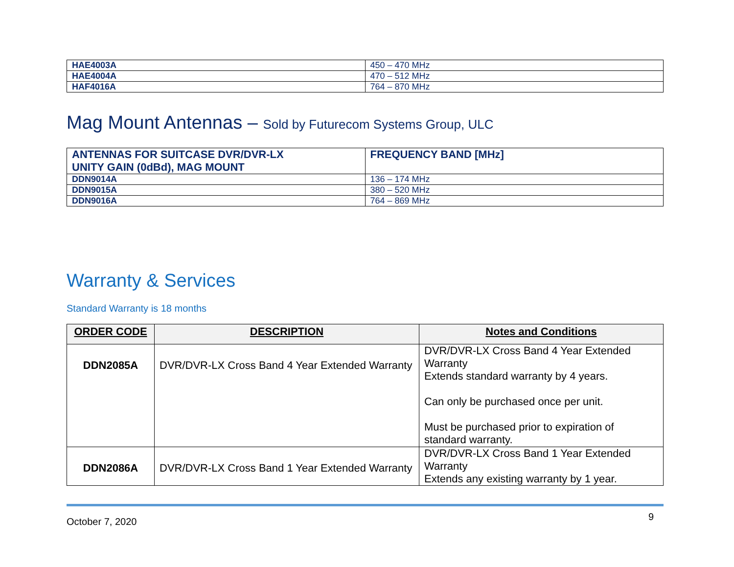| HAE4003A | 450 – 470 MHz |
| HAE4004A | 470 – 512 MHz |
| HAF4016A | 764 – 870 MHz |
Mag Mount Antennas – Sold by Futurecom Systems Group, ULC
| ANTENNAS FOR SUITCASE DVR/DVR-LX UNITY GAIN (0dBd), MAG MOUNT | FREQUENCY BAND [MHz] |
| DDN9014A | 136 – 174 MHz |
| DDN9015A | 380 – 520 MHz |
| DDN9016A | 764 – 869 MHz |
Warranty & Services
Standard Warranty is 18 months
| ORDER CODE | DESCRIPTION | Notes and Conditions |
| --- | --- | --- |
| DDN2085A | DVR/DVR-LX Cross Band 4 Year Extended Warranty | DVR/DVR-LX Cross Band 4 Year Extended Warranty Extends standard warranty by 4 years. Can only be purchased once per unit. Must be purchased prior to expiration of standard warranty. |
| DDN2086A | DVR/DVR-LX Cross Band 1 Year Extended Warranty | DVR/DVR-LX Cross Band 1 Year Extended Warranty Extends any existing warranty by 1 year. |
October 7, 2020 9